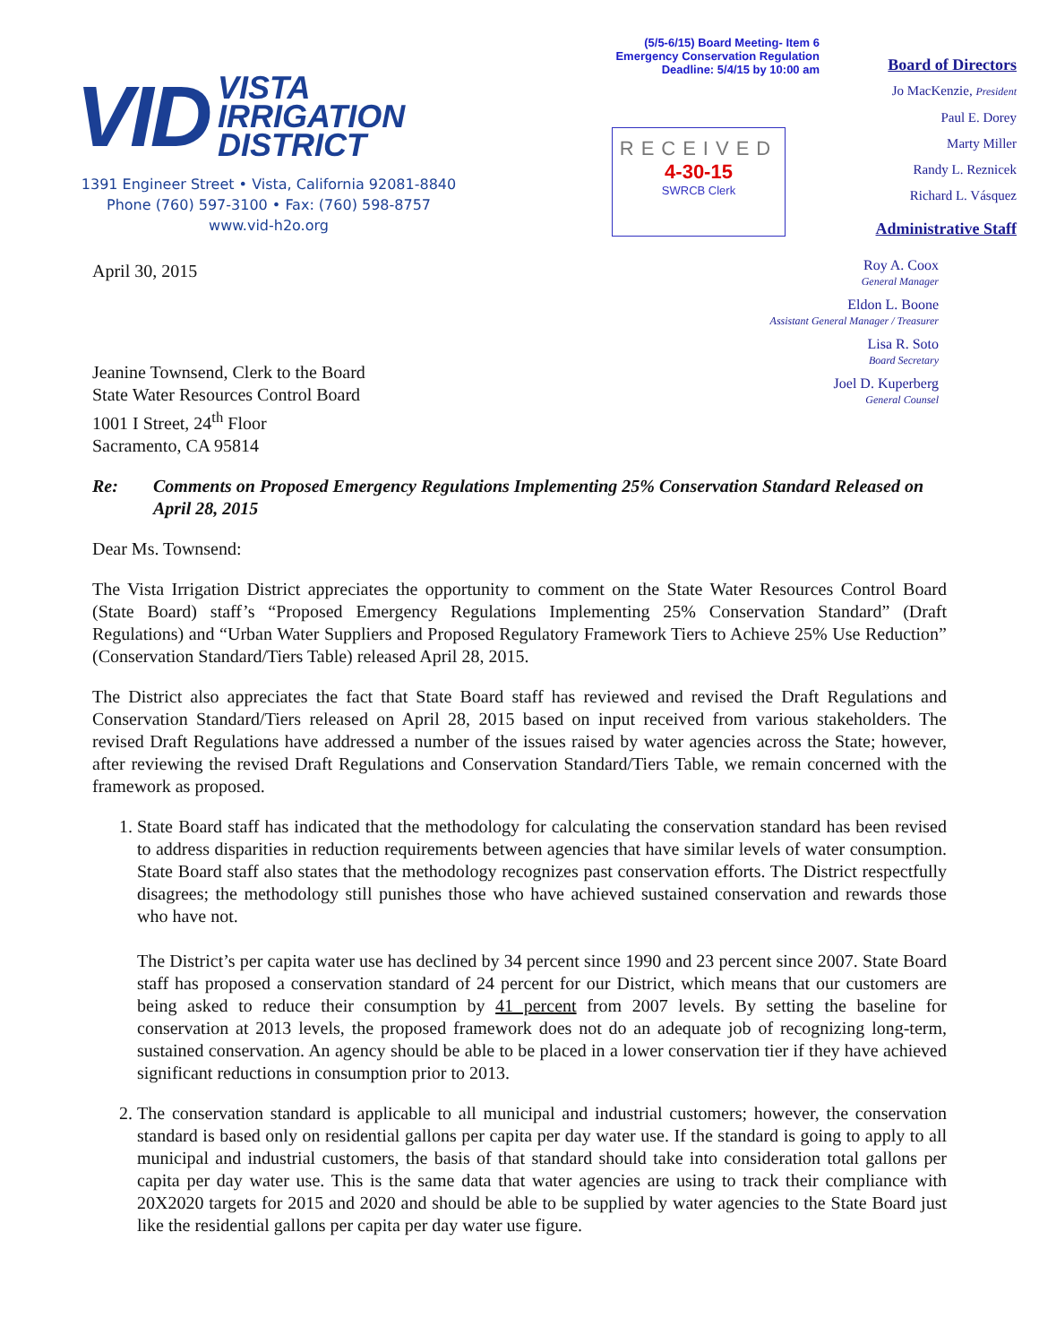VID
VISTA
IRRIGATION
DISTRICT
1391 Engineer Street • Vista, California 92081-8840
Phone (760) 597-3100 • Fax: (760) 598-8757
www.vid-h2o.org
(5/5-6/15) Board Meeting- Item 6
Emergency Conservation Regulation
Deadline: 5/4/15 by 10:00 am
RECEIVED
4-30-15
SWRCB Clerk
Board of Directors
Jo MacKenzie, President
Paul E. Dorey
Marty Miller
Randy L. Reznicek
Richard L. Vásquez
Administrative Staff
April 30, 2015
Roy A. Coox
General Manager
Eldon L. Boone
Assistant General Manager / Treasurer
Lisa R. Soto
Board Secretary
Joel D. Kuperberg
General Counsel
Jeanine Townsend, Clerk to the Board
State Water Resources Control Board
1001 I Street, 24<sup>th</sup> Floor
Sacramento, CA 95814
Re: Comments on Proposed Emergency Regulations Implementing 25% Conservation Standard Released on April 28, 2015
Dear Ms. Townsend:
The Vista Irrigation District appreciates the opportunity to comment on the State Water Resources Control Board (State Board) staff’s “Proposed Emergency Regulations Implementing 25% Conservation Standard” (Draft Regulations) and “Urban Water Suppliers and Proposed Regulatory Framework Tiers to Achieve 25% Use Reduction” (Conservation Standard/Tiers Table) released April 28, 2015.
The District also appreciates the fact that State Board staff has reviewed and revised the Draft Regulations and Conservation Standard/Tiers released on April 28, 2015 based on input received from various stakeholders. The revised Draft Regulations have addressed a number of the issues raised by water agencies across the State; however, after reviewing the revised Draft Regulations and Conservation Standard/Tiers Table, we remain concerned with the framework as proposed.
1. State Board staff has indicated that the methodology for calculating the conservation standard has been revised to address disparities in reduction requirements between agencies that have similar levels of water consumption. State Board staff also states that the methodology recognizes past conservation efforts. The District respectfully disagrees; the methodology still punishes those who have achieved sustained conservation and rewards those who have not.
The District’s per capita water use has declined by 34 percent since 1990 and 23 percent since 2007. State Board staff has proposed a conservation standard of 24 percent for our District, which means that our customers are being asked to reduce their consumption by 41 percent from 2007 levels. By setting the baseline for conservation at 2013 levels, the proposed framework does not do an adequate job of recognizing long-term, sustained conservation. An agency should be able to be placed in a lower conservation tier if they have achieved significant reductions in consumption prior to 2013.
2. The conservation standard is applicable to all municipal and industrial customers; however, the conservation standard is based only on residential gallons per capita per day water use. If the standard is going to apply to all municipal and industrial customers, the basis of that standard should take into consideration total gallons per capita per day water use. This is the same data that water agencies are using to track their compliance with 20X2020 targets for 2015 and 2020 and should be able to be supplied by water agencies to the State Board just like the residential gallons per capita per day water use figure.